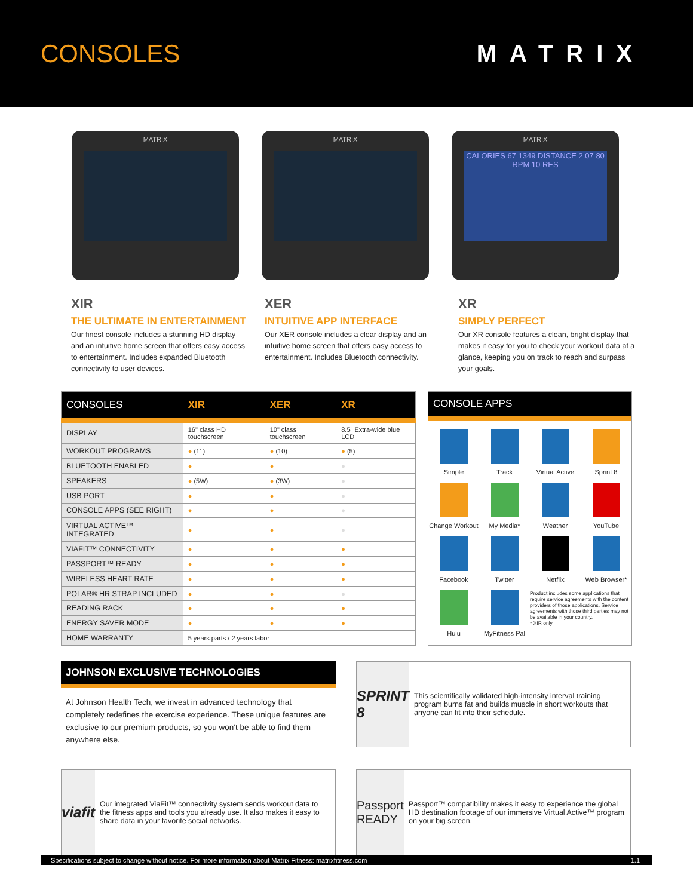CONSOLES MATRIX
MATRIX MATRIX MATRIX
CALORIES 67 1349 DISTANCE 2.07 80 RPM 10 RES
XIR
THE ULTIMATE IN ENTERTAINMENT
Our finest console includes a stunning HD display and an intuitive home screen that offers easy access to entertainment. Includes expanded Bluetooth connectivity to user devices.
XER
INTUITIVE APP INTERFACE
Our XER console includes a clear display and an intuitive home screen that offers easy access to entertainment. Includes Bluetooth connectivity.
XR
SIMPLY PERFECT
Our XR console features a clean, bright display that makes it easy for you to check your workout data at a glance, keeping you on track to reach and surpass your goals.
| CONSOLES | XIR | XER | XR |
| --- | --- | --- | --- |
| DISPLAY | 16" class HD touchscreen | 10" class touchscreen | 8.5" Extra-wide blue LCD |
| WORKOUT PROGRAMS | ● (11) | ● (10) | ● (5) |
| BLUETOOTH ENABLED | ● | ● | ● |
| SPEAKERS | ● (5W) | ● (3W) | ● |
| USB PORT | ● | ● | ● |
| CONSOLE APPS (SEE RIGHT) | ● | ● | ● |
| VIRTUAL ACTIVE™ INTEGRATED | ● | ● | ● |
| VIAFIT™ CONNECTIVITY | ● | ● | ● |
| PASSPORT™ READY | ● | ● | ● |
| WIRELESS HEART RATE | ● | ● | ● |
| POLAR® HR STRAP INCLUDED | ● | ● | ● |
| READING RACK | ● | ● | ● |
| ENERGY SAVER MODE | ● | ● | ● |
| HOME WARRANTY | 5 years parts / 2 years labor | | |
CONSOLE APPS
Simple
Track
Virtual Active
Sprint 8
Change Workout
My Media*
Weather
YouTube
Facebook
Twitter
Netflix
Web Browser*
Hulu
MyFitness Pal
Product includes some applications that require service agreements with the content providers of those applications. Service agreements with those third parties may not be available in your country.
* XIR only.
JOHNSON EXCLUSIVE TECHNOLOGIES
At Johnson Health Tech, we invest in advanced technology that completely redefines the exercise experience. These unique features are exclusive to our premium products, so you won't be able to find them anywhere else.
SPRINT 8
This scientifically validated high-intensity interval training program burns fat and builds muscle in short workouts that anyone can fit into their schedule.
viafit
Our integrated ViaFit™ connectivity system sends workout data to the fitness apps and tools you already use. It also makes it easy to share data in your favorite social networks.
Passport READY
Passport™ compatibility makes it easy to experience the global HD destination footage of our immersive Virtual Active™ program on your big screen.
Specifications subject to change without notice. For more information about Matrix Fitness: matrixfitness.com 1.1